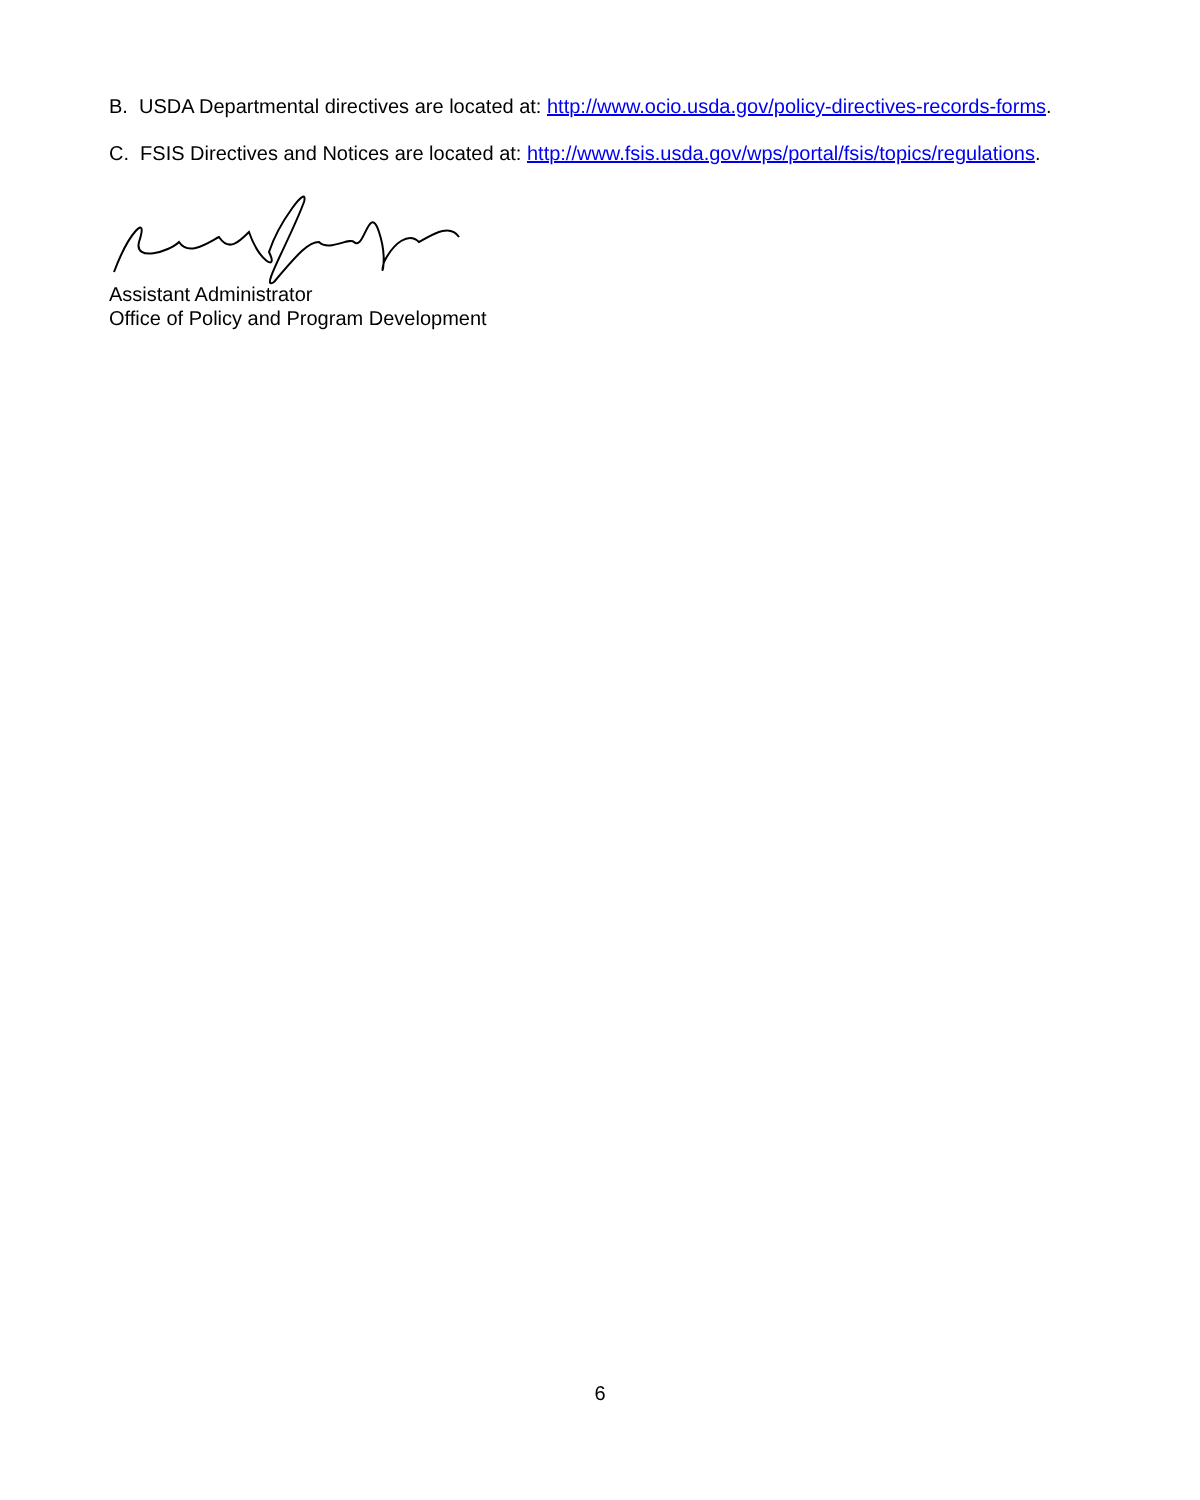B. USDA Departmental directives are located at: http://www.ocio.usda.gov/policy-directives-records-forms.
C. FSIS Directives and Notices are located at: http://www.fsis.usda.gov/wps/portal/fsis/topics/regulations.
Assistant Administrator
Office of Policy and Program Development
6